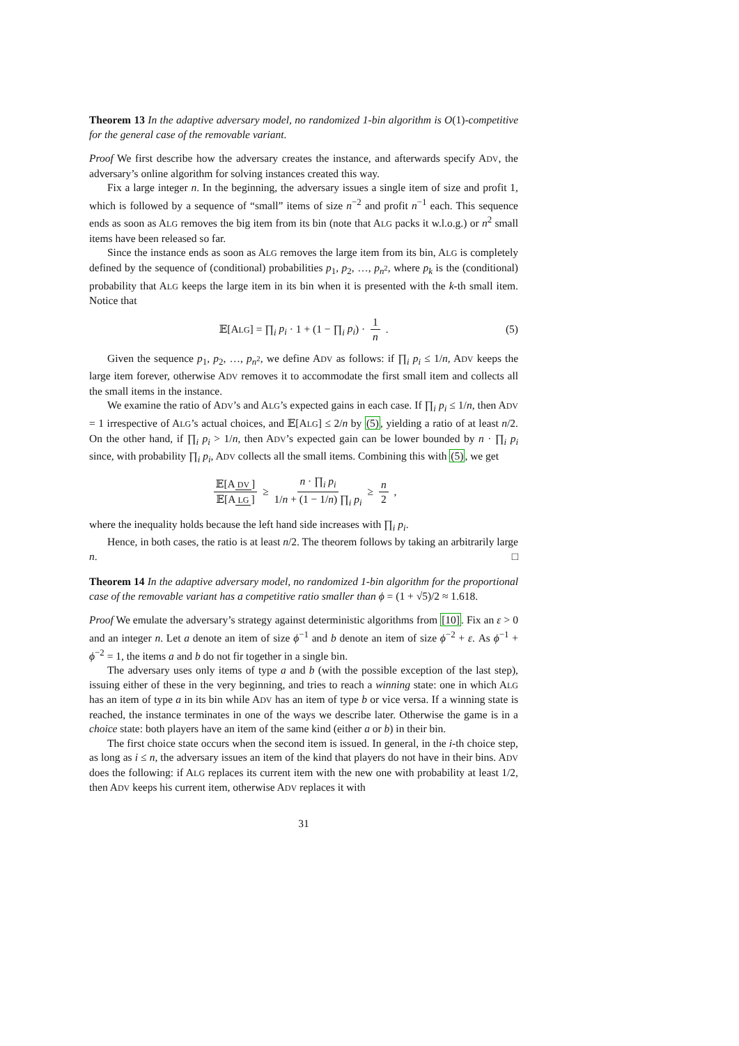Theorem 13 In the adaptive adversary model, no randomized 1-bin algorithm is O(1)-competitive for the general case of the removable variant.
Proof We first describe how the adversary creates the instance, and afterwards specify ADV, the adversary’s online algorithm for solving instances created this way.
Fix a large integer n. In the beginning, the adversary issues a single item of size and profit 1, which is followed by a sequence of “small” items of size n<sup>−2</sup> and profit n<sup>−1</sup> each. This sequence ends as soon as ALG removes the big item from its bin (note that ALG packs it w.l.o.g.) or n<sup>2</sup> small items have been released so far.
Since the instance ends as soon as ALG removes the large item from its bin, ALG is completely defined by the sequence of (conditional) probabilities p<sub>1</sub>, p<sub>2</sub>, …, p<sub>n<sup>2</sup></sub>, where p<sub>k</sub> is the (conditional) probability that ALG keeps the large item in its bin when it is presented with the k-th small item. Notice that
𝔼[ALG] = ∏<sub>i</sub> p<sub>i</sub> · 1 + (1 − ∏<sub>i</sub> p<sub>i</sub>) · 1 n . (5)
Given the sequence p<sub>1</sub>, p<sub>2</sub>, …, p<sub>n<sup>2</sup></sub>, we define ADV as follows: if ∏<sub>i</sub> p<sub>i</sub> ≤ 1/n, ADV keeps the large item forever, otherwise ADV removes it to accommodate the first small item and collects all the small items in the instance.
We examine the ratio of ADV’s and ALG’s expected gains in each case. If ∏<sub>i</sub> p<sub>i</sub> ≤ 1/n, then ADV = 1 irrespective of ALG’s actual choices, and 𝔼[ALG] ≤ 2/n by (5), yielding a ratio of at least n/2. On the other hand, if ∏<sub>i</sub> p<sub>i</sub> > 1/n, then ADV’s expected gain can be lower bounded by n · ∏<sub>i</sub> p<sub>i</sub> since, with probability ∏<sub>i</sub> p<sub>i</sub>, ADV collects all the small items. Combining this with (5), we get
𝔼[A DV] 𝔼[A LG] ≥ n · ∏<sub>i</sub> p<sub>i</sub> 1/n + (1 − 1/n) ∏<sub>i</sub> p<sub>i</sub> ≥ n 2 ,
where the inequality holds because the left hand side increases with ∏<sub>i</sub> p<sub>i</sub>.
Hence, in both cases, the ratio is at least n/2. The theorem follows by taking an arbitrarily large n. □
Theorem 14 In the adaptive adversary model, no randomized 1-bin algorithm for the proportional case of the removable variant has a competitive ratio smaller than ϕ = (1 + √5)/2 ≈ 1.618.
Proof We emulate the adversary’s strategy against deterministic algorithms from [10]. Fix an ε > 0 and an integer n. Let a denote an item of size ϕ<sup>−1</sup> and b denote an item of size ϕ<sup>−2</sup> + ε. As ϕ<sup>−1</sup> + ϕ<sup>−2</sup> = 1, the items a and b do not fir together in a single bin.
The adversary uses only items of type a and b (with the possible exception of the last step), issuing either of these in the very beginning, and tries to reach a winning state: one in which ALG has an item of type a in its bin while ADV has an item of type b or vice versa. If a winning state is reached, the instance terminates in one of the ways we describe later. Otherwise the game is in a choice state: both players have an item of the same kind (either a or b) in their bin.
The first choice state occurs when the second item is issued. In general, in the i-th choice step, as long as i ≤ n, the adversary issues an item of the kind that players do not have in their bins. ADV does the following: if ALG replaces its current item with the new one with probability at least 1/2, then ADV keeps his current item, otherwise ADV replaces it with
31